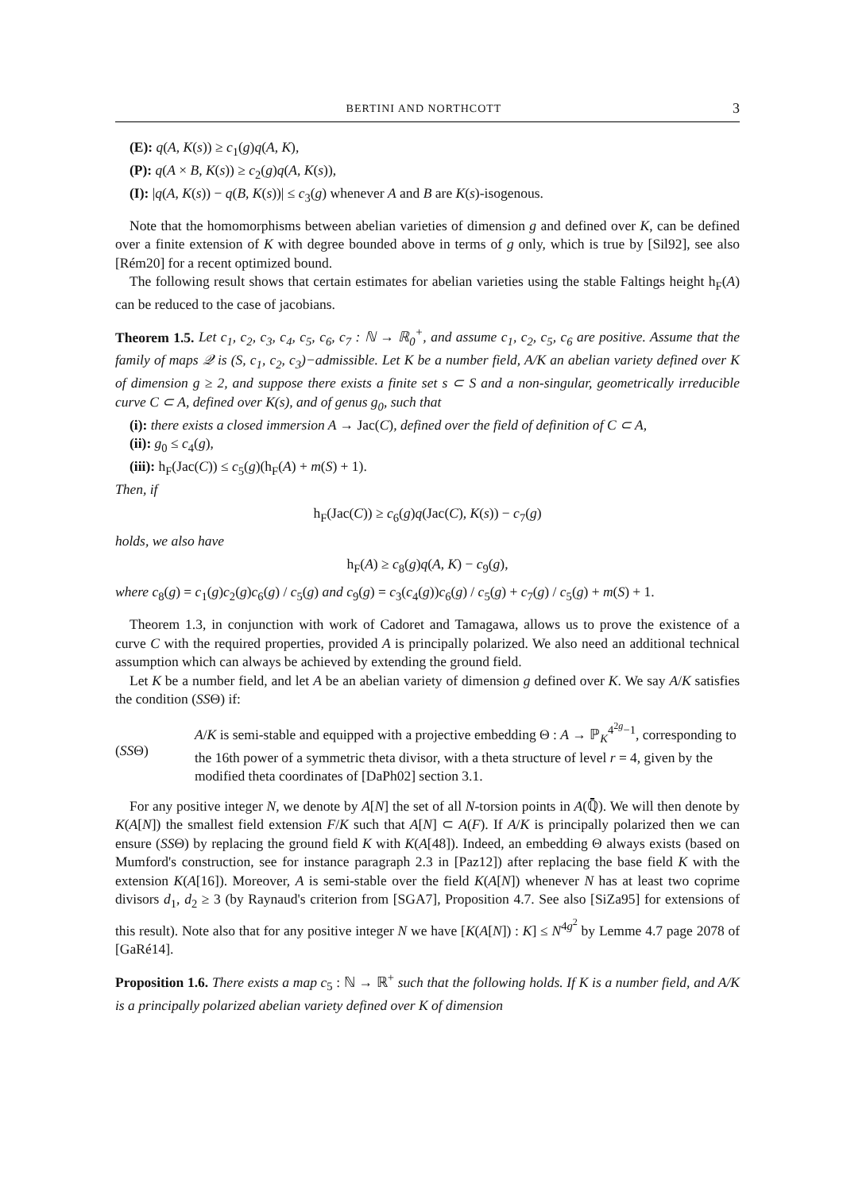BERTINI AND NORTHCOTT 3
(E): q(A, K(s)) ≥ c<sub>1</sub>(g)q(A, K),
(P): q(A × B, K(s)) ≥ c<sub>2</sub>(g)q(A, K(s)),
(I): |q(A, K(s)) − q(B, K(s))| ≤ c<sub>3</sub>(g) whenever A and B are K(s)-isogenous.
Note that the homomorphisms between abelian varieties of dimension g and defined over K, can be defined over a finite extension of K with degree bounded above in terms of g only, which is true by [Sil92], see also [Rém20] for a recent optimized bound.
The following result shows that certain estimates for abelian varieties using the stable Faltings height h<sub>F</sub>(A) can be reduced to the case of jacobians.
Theorem 1.5. Let c<sub>1</sub>, c<sub>2</sub>, c<sub>3</sub>, c<sub>4</sub>, c<sub>5</sub>, c<sub>6</sub>, c<sub>7</sub> : ℕ → ℝ<sub>0</sub><sup>+</sup>, and assume c<sub>1</sub>, c<sub>2</sub>, c<sub>5</sub>, c<sub>6</sub> are positive. Assume that the family of maps 𝒬 is (S, c<sub>1</sub>, c<sub>2</sub>, c<sub>3</sub>)−admissible. Let K be a number field, A/K an abelian variety defined over K of dimension g ≥ 2, and suppose there exists a finite set s ⊂ S and a non-singular, geometrically irreducible curve C ⊂ A, defined over K(s), and of genus g<sub>0</sub>, such that
(i): there exists a closed immersion A → Jac(C), defined over the field of definition of C ⊂ A,
(ii): g<sub>0</sub> ≤ c<sub>4</sub>(g),
(iii): h<sub>F</sub>(Jac(C)) ≤ c<sub>5</sub>(g)(h<sub>F</sub>(A) + m(S) + 1).
Then, if
h<sub>F</sub>(Jac(C)) ≥ c<sub>6</sub>(g)q(Jac(C), K(s)) − c<sub>7</sub>(g)
holds, we also have
h<sub>F</sub>(A) ≥ c<sub>8</sub>(g)q(A, K) − c<sub>9</sub>(g),
where c<sub>8</sub>(g) = c<sub>1</sub>(g)c<sub>2</sub>(g)c<sub>6</sub>(g) / c<sub>5</sub>(g) and c<sub>9</sub>(g) = c<sub>3</sub>(c<sub>4</sub>(g))c<sub>6</sub>(g) / c<sub>5</sub>(g) + c<sub>7</sub>(g) / c<sub>5</sub>(g) + m(S) + 1.
Theorem 1.3, in conjunction with work of Cadoret and Tamagawa, allows us to prove the existence of a curve C with the required properties, provided A is principally polarized. We also need an additional technical assumption which can always be achieved by extending the ground field.
Let K be a number field, and let A be an abelian variety of dimension g defined over K. We say A/K satisfies the condition (SSΘ) if:
(SSΘ)
A/K is semi-stable and equipped with a projective embedding Θ : A → ℙ<sub>K</sub><sup>4<sup>2g</sup>−1</sup>, corresponding to the 16th power of a symmetric theta divisor, with a theta structure of level r = 4, given by the modified theta coordinates of [DaPh02] section 3.1.
For any positive integer N, we denote by A[N] the set of all N-torsion points in A(ℚ̄). We will then denote by K(A[N]) the smallest field extension F/K such that A[N] ⊂ A(F). If A/K is principally polarized then we can ensure (SSΘ) by replacing the ground field K with K(A[48]). Indeed, an embedding Θ always exists (based on Mumford's construction, see for instance paragraph 2.3 in [Paz12]) after replacing the base field K with the extension K(A[16]). Moreover, A is semi-stable over the field K(A[N]) whenever N has at least two coprime divisors d<sub>1</sub>, d<sub>2</sub> ≥ 3 (by Raynaud's criterion from [SGA7], Proposition 4.7. See also [SiZa95] for extensions of this result). Note also that for any positive integer N we have [K(A[N]) : K] ≤ N<sup>4g<sup>2</sup></sup> by Lemme 4.7 page 2078 of [GaRé14].
Proposition 1.6. There exists a map c<sub>5</sub> : ℕ → ℝ<sup>+</sup> such that the following holds. If K is a number field, and A/K is a principally polarized abelian variety defined over K of dimension